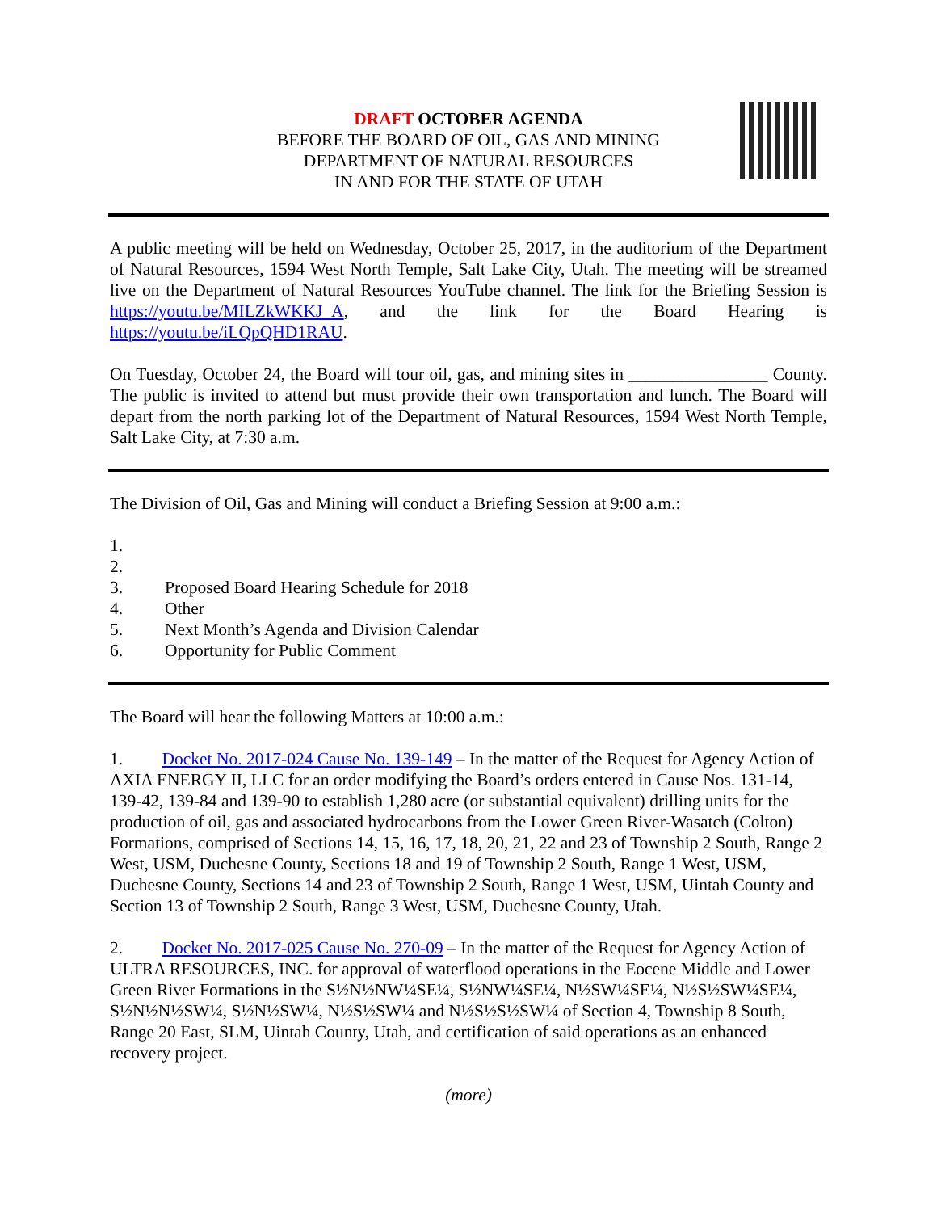DRAFT OCTOBER AGENDA
BEFORE THE BOARD OF OIL, GAS AND MINING
DEPARTMENT OF NATURAL RESOURCES
IN AND FOR THE STATE OF UTAH
A public meeting will be held on Wednesday, October 25, 2017, in the auditorium of the Department of Natural Resources, 1594 West North Temple, Salt Lake City, Utah. The meeting will be streamed live on the Department of Natural Resources YouTube channel. The link for the Briefing Session is https://youtu.be/MILZkWKKJ_A, and the link for the Board Hearing is https://youtu.be/iLQpQHD1RAU.
On Tuesday, October 24, the Board will tour oil, gas, and mining sites in ________________ County. The public is invited to attend but must provide their own transportation and lunch. The Board will depart from the north parking lot of the Department of Natural Resources, 1594 West North Temple, Salt Lake City, at 7:30 a.m.
The Division of Oil, Gas and Mining will conduct a Briefing Session at 9:00 a.m.:
1.
2.
3. Proposed Board Hearing Schedule for 2018
4. Other
5. Next Month’s Agenda and Division Calendar
6. Opportunity for Public Comment
The Board will hear the following Matters at 10:00 a.m.:
1. Docket No. 2017-024 Cause No. 139-149 – In the matter of the Request for Agency Action of AXIA ENERGY II, LLC for an order modifying the Board’s orders entered in Cause Nos. 131-14, 139-42, 139-84 and 139-90 to establish 1,280 acre (or substantial equivalent) drilling units for the production of oil, gas and associated hydrocarbons from the Lower Green River-Wasatch (Colton) Formations, comprised of Sections 14, 15, 16, 17, 18, 20, 21, 22 and 23 of Township 2 South, Range 2 West, USM, Duchesne County, Sections 18 and 19 of Township 2 South, Range 1 West, USM, Duchesne County, Sections 14 and 23 of Township 2 South, Range 1 West, USM, Uintah County and Section 13 of Township 2 South, Range 3 West, USM, Duchesne County, Utah.
2. Docket No. 2017-025 Cause No. 270-09 – In the matter of the Request for Agency Action of ULTRA RESOURCES, INC. for approval of waterflood operations in the Eocene Middle and Lower Green River Formations in the S½N½NW¼SE¼, S½NW¼SE¼, N½SW¼SE¼, N½S½SW¼SE¼, S½N½N½SW¼, S½N½SW¼, N½S½SW¼ and N½S½S½SW¼ of Section 4, Township 8 South, Range 20 East, SLM, Uintah County, Utah, and certification of said operations as an enhanced recovery project.
(more)